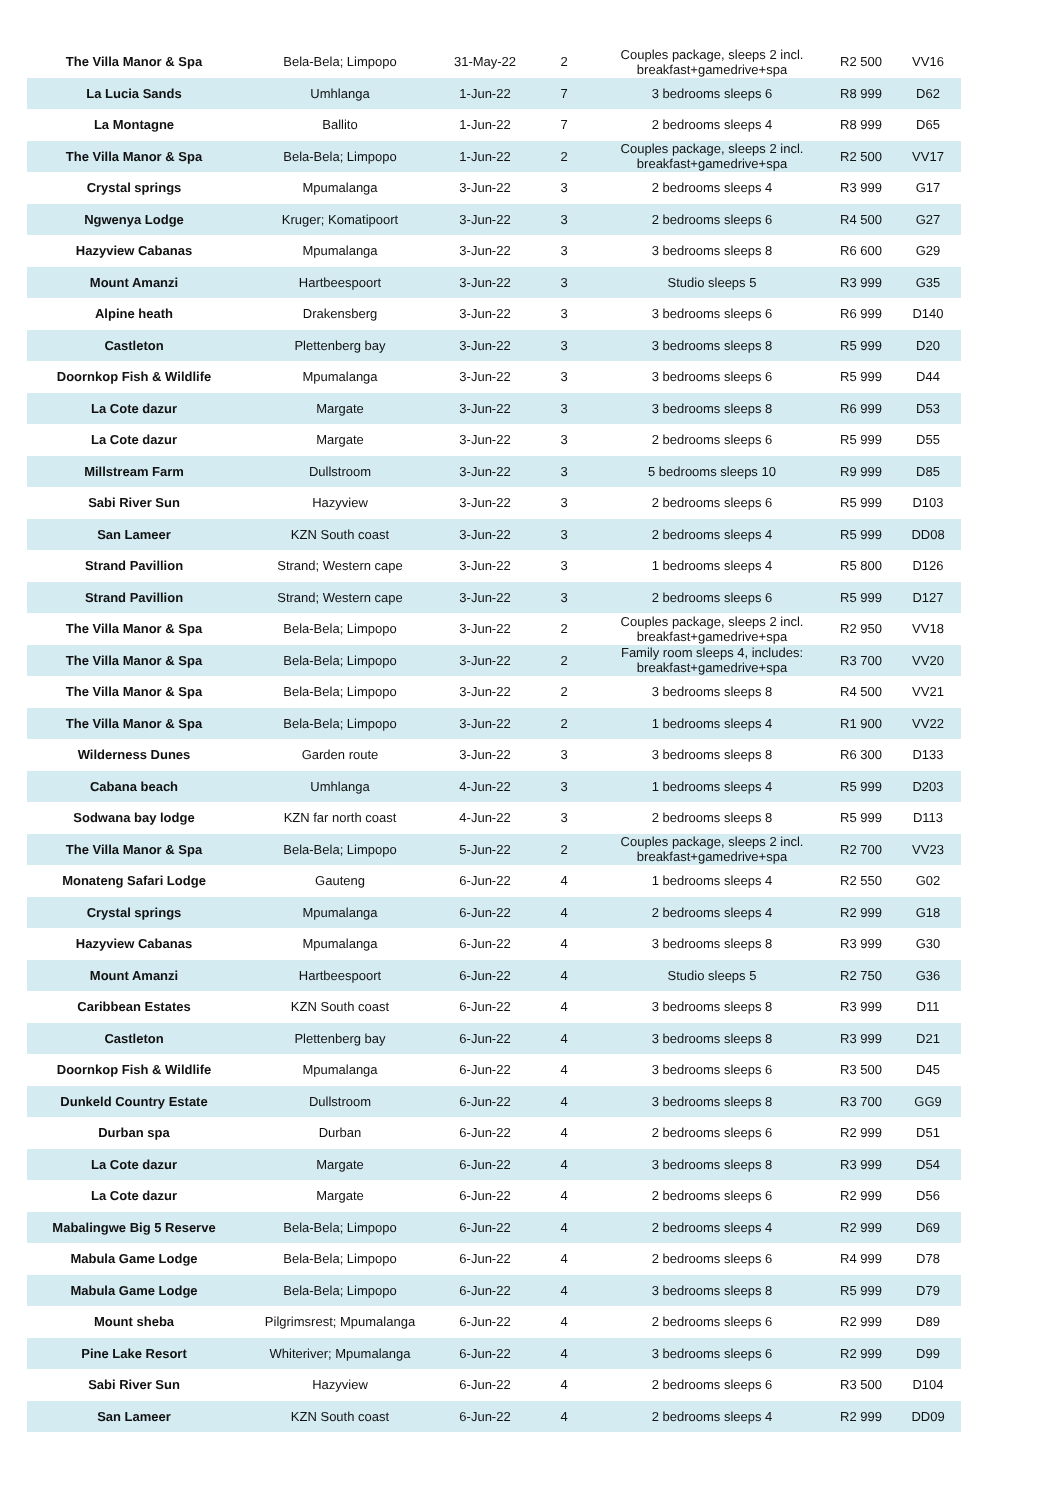| The Villa Manor & Spa | Bela-Bela; Limpopo | 31-May-22 | 2 | Couples package, sleeps 2 incl. breakfast+gamedrive+spa | R2 500 | VV16 |
| La Lucia Sands | Umhlanga | 1-Jun-22 | 7 | 3 bedrooms sleeps 6 | R8 999 | D62 |
| La Montagne | Ballito | 1-Jun-22 | 7 | 2 bedrooms sleeps 4 | R8 999 | D65 |
| The Villa Manor & Spa | Bela-Bela; Limpopo | 1-Jun-22 | 2 | Couples package, sleeps 2 incl. breakfast+gamedrive+spa | R2 500 | VV17 |
| Crystal springs | Mpumalanga | 3-Jun-22 | 3 | 2 bedrooms sleeps 4 | R3 999 | G17 |
| Ngwenya Lodge | Kruger; Komatipoort | 3-Jun-22 | 3 | 2 bedrooms sleeps 6 | R4 500 | G27 |
| Hazyview Cabanas | Mpumalanga | 3-Jun-22 | 3 | 3 bedrooms sleeps 8 | R6 600 | G29 |
| Mount Amanzi | Hartbeespoort | 3-Jun-22 | 3 | Studio sleeps 5 | R3 999 | G35 |
| Alpine heath | Drakensberg | 3-Jun-22 | 3 | 3 bedrooms sleeps 6 | R6 999 | D140 |
| Castleton | Plettenberg bay | 3-Jun-22 | 3 | 3 bedrooms sleeps 8 | R5 999 | D20 |
| Doornkop Fish & Wildlife | Mpumalanga | 3-Jun-22 | 3 | 3 bedrooms sleeps 6 | R5 999 | D44 |
| La Cote dazur | Margate | 3-Jun-22 | 3 | 3 bedrooms sleeps 8 | R6 999 | D53 |
| La Cote dazur | Margate | 3-Jun-22 | 3 | 2 bedrooms sleeps 6 | R5 999 | D55 |
| Millstream Farm | Dullstroom | 3-Jun-22 | 3 | 5 bedrooms sleeps 10 | R9 999 | D85 |
| Sabi River Sun | Hazyview | 3-Jun-22 | 3 | 2 bedrooms sleeps 6 | R5 999 | D103 |
| San Lameer | KZN South coast | 3-Jun-22 | 3 | 2 bedrooms sleeps 4 | R5 999 | DD08 |
| Strand Pavillion | Strand; Western cape | 3-Jun-22 | 3 | 1 bedrooms sleeps 4 | R5 800 | D126 |
| Strand Pavillion | Strand; Western cape | 3-Jun-22 | 3 | 2 bedrooms sleeps 6 | R5 999 | D127 |
| The Villa Manor & Spa | Bela-Bela; Limpopo | 3-Jun-22 | 2 | Couples package, sleeps 2 incl. breakfast+gamedrive+spa | R2 950 | VV18 |
| The Villa Manor & Spa | Bela-Bela; Limpopo | 3-Jun-22 | 2 | Family room sleeps 4, includes: breakfast+gamedrive+spa | R3 700 | VV20 |
| The Villa Manor & Spa | Bela-Bela; Limpopo | 3-Jun-22 | 2 | 3 bedrooms sleeps 8 | R4 500 | VV21 |
| The Villa Manor & Spa | Bela-Bela; Limpopo | 3-Jun-22 | 2 | 1 bedrooms sleeps 4 | R1 900 | VV22 |
| Wilderness Dunes | Garden route | 3-Jun-22 | 3 | 3 bedrooms sleeps 8 | R6 300 | D133 |
| Cabana beach | Umhlanga | 4-Jun-22 | 3 | 1 bedrooms sleeps 4 | R5 999 | D203 |
| Sodwana bay lodge | KZN far north coast | 4-Jun-22 | 3 | 2 bedrooms sleeps 8 | R5 999 | D113 |
| The Villa Manor & Spa | Bela-Bela; Limpopo | 5-Jun-22 | 2 | Couples package, sleeps 2 incl. breakfast+gamedrive+spa | R2 700 | VV23 |
| Monateng Safari Lodge | Gauteng | 6-Jun-22 | 4 | 1 bedrooms sleeps 4 | R2 550 | G02 |
| Crystal springs | Mpumalanga | 6-Jun-22 | 4 | 2 bedrooms sleeps 4 | R2 999 | G18 |
| Hazyview Cabanas | Mpumalanga | 6-Jun-22 | 4 | 3 bedrooms sleeps 8 | R3 999 | G30 |
| Mount Amanzi | Hartbeespoort | 6-Jun-22 | 4 | Studio sleeps 5 | R2 750 | G36 |
| Caribbean Estates | KZN South coast | 6-Jun-22 | 4 | 3 bedrooms sleeps 8 | R3 999 | D11 |
| Castleton | Plettenberg bay | 6-Jun-22 | 4 | 3 bedrooms sleeps 8 | R3 999 | D21 |
| Doornkop Fish & Wildlife | Mpumalanga | 6-Jun-22 | 4 | 3 bedrooms sleeps 6 | R3 500 | D45 |
| Dunkeld Country Estate | Dullstroom | 6-Jun-22 | 4 | 3 bedrooms sleeps 8 | R3 700 | GG9 |
| Durban spa | Durban | 6-Jun-22 | 4 | 2 bedrooms sleeps 6 | R2 999 | D51 |
| La Cote dazur | Margate | 6-Jun-22 | 4 | 3 bedrooms sleeps 8 | R3 999 | D54 |
| La Cote dazur | Margate | 6-Jun-22 | 4 | 2 bedrooms sleeps 6 | R2 999 | D56 |
| Mabalingwe Big 5 Reserve | Bela-Bela; Limpopo | 6-Jun-22 | 4 | 2 bedrooms sleeps 4 | R2 999 | D69 |
| Mabula Game Lodge | Bela-Bela; Limpopo | 6-Jun-22 | 4 | 2 bedrooms sleeps 6 | R4 999 | D78 |
| Mabula Game Lodge | Bela-Bela; Limpopo | 6-Jun-22 | 4 | 3 bedrooms sleeps 8 | R5 999 | D79 |
| Mount sheba | Pilgrimsrest; Mpumalanga | 6-Jun-22 | 4 | 2 bedrooms sleeps 6 | R2 999 | D89 |
| Pine Lake Resort | Whiteriver; Mpumalanga | 6-Jun-22 | 4 | 3 bedrooms sleeps 6 | R2 999 | D99 |
| Sabi River Sun | Hazyview | 6-Jun-22 | 4 | 2 bedrooms sleeps 6 | R3 500 | D104 |
| San Lameer | KZN South coast | 6-Jun-22 | 4 | 2 bedrooms sleeps 4 | R2 999 | DD09 |